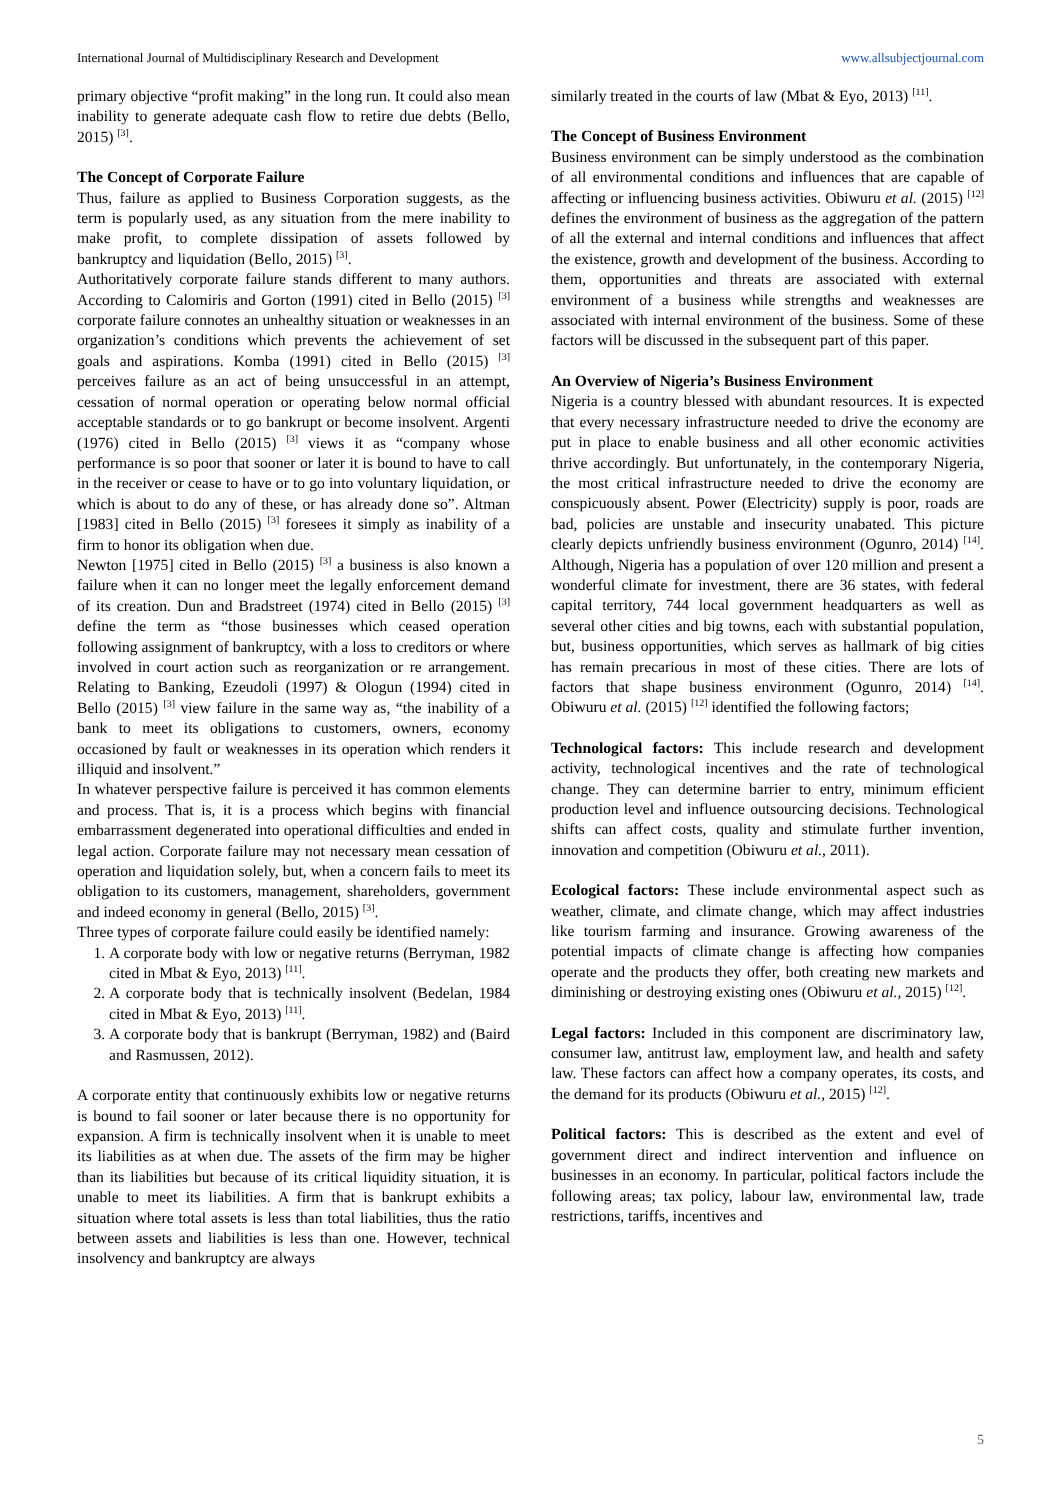International Journal of Multidisciplinary Research and Development www.allsubjectjournal.com
primary objective “profit making” in the long run. It could also mean inability to generate adequate cash flow to retire due debts (Bello, 2015) <sup>[3]</sup>.
The Concept of Corporate Failure
Thus, failure as applied to Business Corporation suggests, as the term is popularly used, as any situation from the mere inability to make profit, to complete dissipation of assets followed by bankruptcy and liquidation (Bello, 2015) <sup>[3]</sup>.
Authoritatively corporate failure stands different to many authors. According to Calomiris and Gorton (1991) cited in Bello (2015) <sup>[3]</sup> corporate failure connotes an unhealthy situation or weaknesses in an organization’s conditions which prevents the achievement of set goals and aspirations. Komba (1991) cited in Bello (2015) <sup>[3]</sup> perceives failure as an act of being unsuccessful in an attempt, cessation of normal operation or operating below normal official acceptable standards or to go bankrupt or become insolvent. Argenti (1976) cited in Bello (2015) <sup>[3]</sup> views it as “company whose performance is so poor that sooner or later it is bound to have to call in the receiver or cease to have or to go into voluntary liquidation, or which is about to do any of these, or has already done so”. Altman [1983] cited in Bello (2015) <sup>[3]</sup> foresees it simply as inability of a firm to honor its obligation when due.
Newton [1975] cited in Bello (2015) <sup>[3]</sup> a business is also known a failure when it can no longer meet the legally enforcement demand of its creation. Dun and Bradstreet (1974) cited in Bello (2015) <sup>[3]</sup> define the term as “those businesses which ceased operation following assignment of bankruptcy, with a loss to creditors or where involved in court action such as reorganization or re arrangement. Relating to Banking, Ezeudoli (1997) & Ologun (1994) cited in Bello (2015) <sup>[3]</sup> view failure in the same way as, “the inability of a bank to meet its obligations to customers, owners, economy occasioned by fault or weaknesses in its operation which renders it illiquid and insolvent.”
In whatever perspective failure is perceived it has common elements and process. That is, it is a process which begins with financial embarrassment degenerated into operational difficulties and ended in legal action. Corporate failure may not necessary mean cessation of operation and liquidation solely, but, when a concern fails to meet its obligation to its customers, management, shareholders, government and indeed economy in general (Bello, 2015) <sup>[3]</sup>.
Three types of corporate failure could easily be identified namely:
1. A corporate body with low or negative returns (Berryman, 1982 cited in Mbat & Eyo, 2013) <sup>[11]</sup>.
2. A corporate body that is technically insolvent (Bedelan, 1984 cited in Mbat & Eyo, 2013) <sup>[11]</sup>.
3. A corporate body that is bankrupt (Berryman, 1982) and (Baird and Rasmussen, 2012).
A corporate entity that continuously exhibits low or negative returns is bound to fail sooner or later because there is no opportunity for expansion. A firm is technically insolvent when it is unable to meet its liabilities as at when due. The assets of the firm may be higher than its liabilities but because of its critical liquidity situation, it is unable to meet its liabilities. A firm that is bankrupt exhibits a situation where total assets is less than total liabilities, thus the ratio between assets and liabilities is less than one. However, technical insolvency and bankruptcy are always
similarly treated in the courts of law (Mbat & Eyo, 2013) <sup>[11]</sup>.
The Concept of Business Environment
Business environment can be simply understood as the combination of all environmental conditions and influences that are capable of affecting or influencing business activities. Obiwuru et al. (2015) <sup>[12]</sup> defines the environment of business as the aggregation of the pattern of all the external and internal conditions and influences that affect the existence, growth and development of the business. According to them, opportunities and threats are associated with external environment of a business while strengths and weaknesses are associated with internal environment of the business. Some of these factors will be discussed in the subsequent part of this paper.
An Overview of Nigeria’s Business Environment
Nigeria is a country blessed with abundant resources. It is expected that every necessary infrastructure needed to drive the economy are put in place to enable business and all other economic activities thrive accordingly. But unfortunately, in the contemporary Nigeria, the most critical infrastructure needed to drive the economy are conspicuously absent. Power (Electricity) supply is poor, roads are bad, policies are unstable and insecurity unabated. This picture clearly depicts unfriendly business environment (Ogunro, 2014) <sup>[14]</sup>. Although, Nigeria has a population of over 120 million and present a wonderful climate for investment, there are 36 states, with federal capital territory, 744 local government headquarters as well as several other cities and big towns, each with substantial population, but, business opportunities, which serves as hallmark of big cities has remain precarious in most of these cities. There are lots of factors that shape business environment (Ogunro, 2014) <sup>[14]</sup>. Obiwuru et al. (2015) <sup>[12]</sup> identified the following factors;
Technological factors: This include research and development activity, technological incentives and the rate of technological change. They can determine barrier to entry, minimum efficient production level and influence outsourcing decisions. Technological shifts can affect costs, quality and stimulate further invention, innovation and competition (Obiwuru et al., 2011).
Ecological factors: These include environmental aspect such as weather, climate, and climate change, which may affect industries like tourism farming and insurance. Growing awareness of the potential impacts of climate change is affecting how companies operate and the products they offer, both creating new markets and diminishing or destroying existing ones (Obiwuru et al., 2015) <sup>[12]</sup>.
Legal factors: Included in this component are discriminatory law, consumer law, antitrust law, employment law, and health and safety law. These factors can affect how a company operates, its costs, and the demand for its products (Obiwuru et al., 2015) <sup>[12]</sup>.
Political factors: This is described as the extent and evel of government direct and indirect intervention and influence on businesses in an economy. In particular, political factors include the following areas; tax policy, labour law, environmental law, trade restrictions, tariffs, incentives and
5